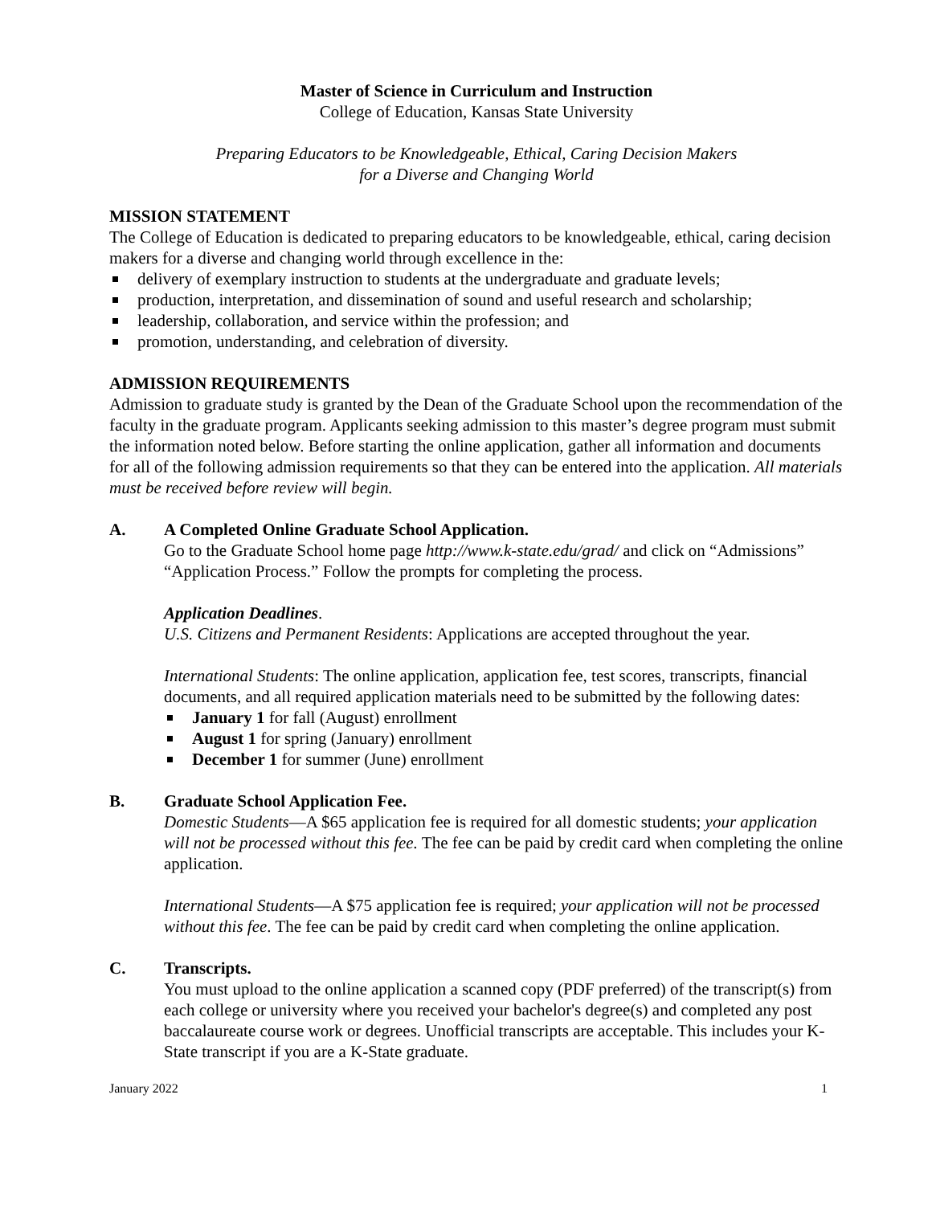Master of Science in Curriculum and Instruction
College of Education, Kansas State University
Preparing Educators to be Knowledgeable, Ethical, Caring Decision Makers
for a Diverse and Changing World
MISSION STATEMENT
The College of Education is dedicated to preparing educators to be knowledgeable, ethical, caring decision makers for a diverse and changing world through excellence in the:
delivery of exemplary instruction to students at the undergraduate and graduate levels;
production, interpretation, and dissemination of sound and useful research and scholarship;
leadership, collaboration, and service within the profession; and
promotion, understanding, and celebration of diversity.
ADMISSION REQUIREMENTS
Admission to graduate study is granted by the Dean of the Graduate School upon the recommendation of the faculty in the graduate program. Applicants seeking admission to this master’s degree program must submit the information noted below. Before starting the online application, gather all information and documents for all of the following admission requirements so that they can be entered into the application. All materials must be received before review will begin.
A. A Completed Online Graduate School Application.
Go to the Graduate School home page http://www.k-state.edu/grad/ and click on “Admissions” “Application Process.” Follow the prompts for completing the process.
Application Deadlines.
U.S. Citizens and Permanent Residents: Applications are accepted throughout the year.
International Students: The online application, application fee, test scores, transcripts, financial documents, and all required application materials need to be submitted by the following dates:
January 1 for fall (August) enrollment
August 1 for spring (January) enrollment
December 1 for summer (June) enrollment
B. Graduate School Application Fee.
Domestic Students—A $65 application fee is required for all domestic students; your application will not be processed without this fee. The fee can be paid by credit card when completing the online application.
International Students—A $75 application fee is required; your application will not be processed without this fee. The fee can be paid by credit card when completing the online application.
C. Transcripts.
You must upload to the online application a scanned copy (PDF preferred) of the transcript(s) from each college or university where you received your bachelor's degree(s) and completed any post baccalaureate course work or degrees. Unofficial transcripts are acceptable. This includes your K-State transcript if you are a K-State graduate.
January 2022 1